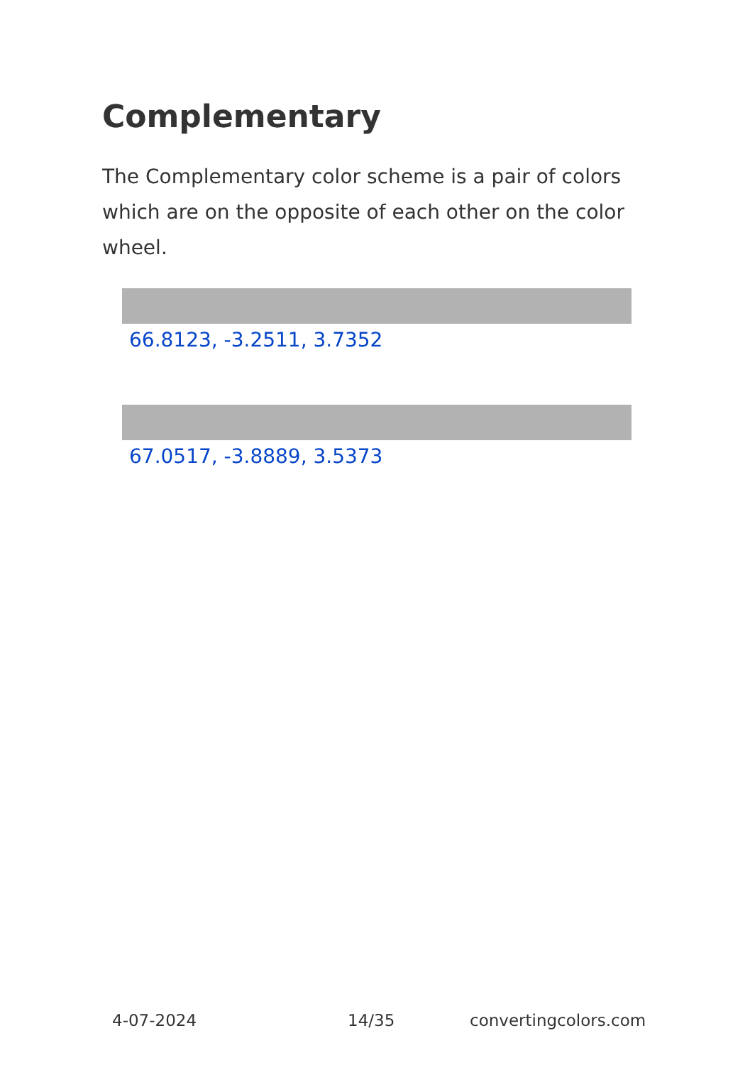Complementary
The Complementary color scheme is a pair of colors which are on the opposite of each other on the color wheel.
66.8123, -3.2511, 3.7352
67.0517, -3.8889, 3.5373
4-07-2024 14/35 convertingcolors.com